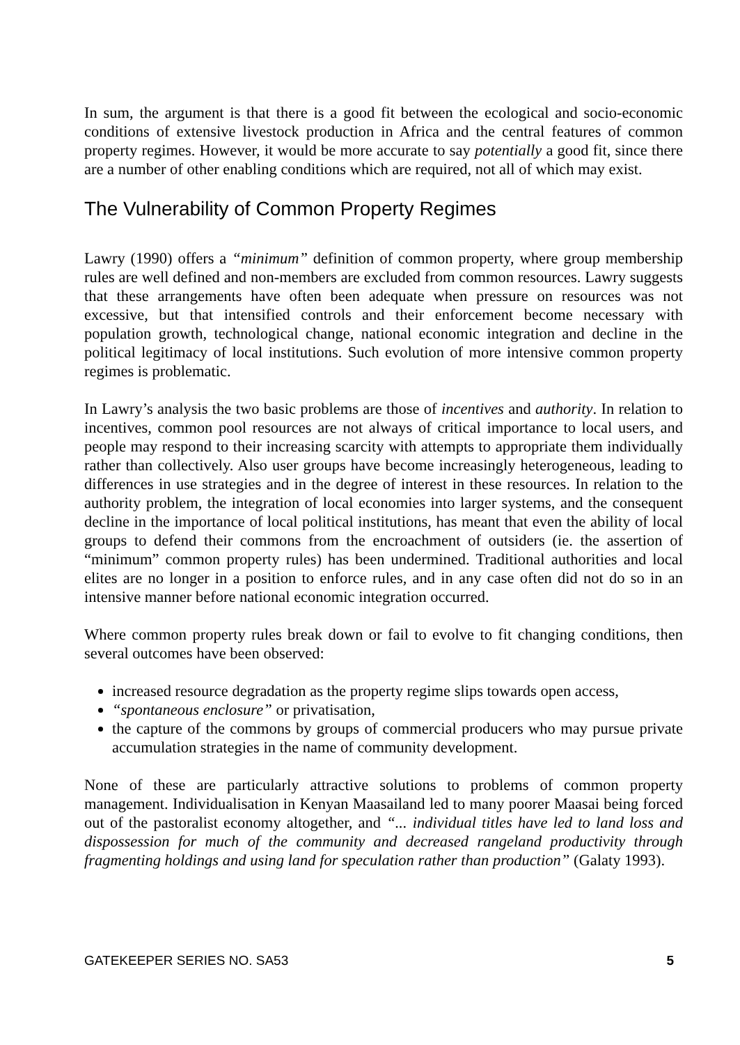In sum, the argument is that there is a good fit between the ecological and socio-economic conditions of extensive livestock production in Africa and the central features of common property regimes. However, it would be more accurate to say potentially a good fit, since there are a number of other enabling conditions which are required, not all of which may exist.
The Vulnerability of Common Property Regimes
Lawry (1990) offers a “minimum” definition of common property, where group membership rules are well defined and non-members are excluded from common resources. Lawry suggests that these arrangements have often been adequate when pressure on resources was not excessive, but that intensified controls and their enforcement become necessary with population growth, technological change, national economic integration and decline in the political legitimacy of local institutions. Such evolution of more intensive common property regimes is problematic.
In Lawry’s analysis the two basic problems are those of incentives and authority. In relation to incentives, common pool resources are not always of critical importance to local users, and people may respond to their increasing scarcity with attempts to appropriate them individually rather than collectively. Also user groups have become increasingly heterogeneous, leading to differences in use strategies and in the degree of interest in these resources. In relation to the authority problem, the integration of local economies into larger systems, and the consequent decline in the importance of local political institutions, has meant that even the ability of local groups to defend their commons from the encroachment of outsiders (ie. the assertion of “minimum” common property rules) has been undermined. Traditional authorities and local elites are no longer in a position to enforce rules, and in any case often did not do so in an intensive manner before national economic integration occurred.
Where common property rules break down or fail to evolve to fit changing conditions, then several outcomes have been observed:
increased resource degradation as the property regime slips towards open access,
“spontaneous enclosure” or privatisation,
the capture of the commons by groups of commercial producers who may pursue private accumulation strategies in the name of community development.
None of these are particularly attractive solutions to problems of common property management. Individualisation in Kenyan Maasailand led to many poorer Maasai being forced out of the pastoralist economy altogether, and “... individual titles have led to land loss and dispossession for much of the community and decreased rangeland productivity through fragmenting holdings and using land for speculation rather than production” (Galaty 1993).
GATEKEEPER SERIES NO. SA53 5